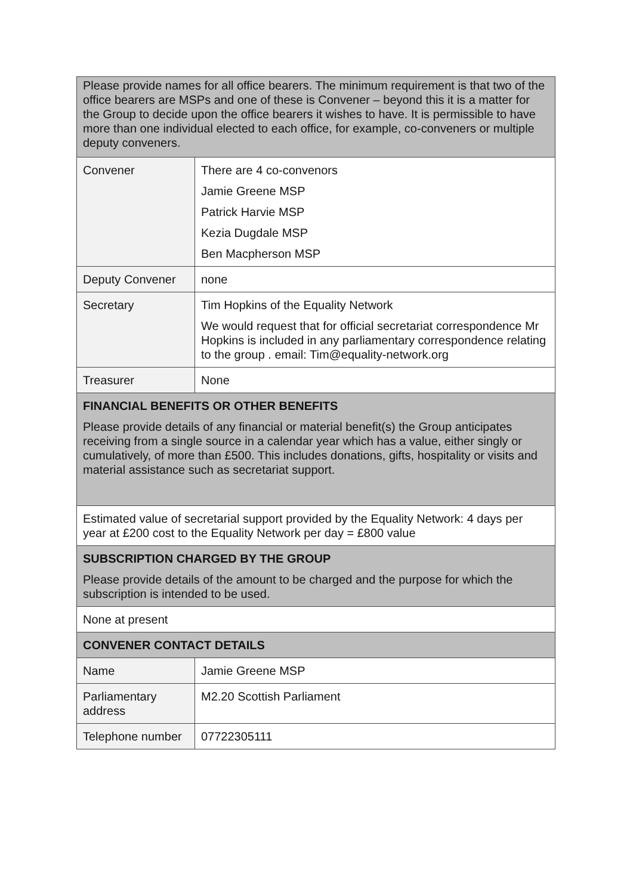| Please provide names for all office bearers. The minimum requirement is that two of the office bearers are MSPs and one of these is Convener – beyond this it is a matter for the Group to decide upon the office bearers it wishes to have. It is permissible to have more than one individual elected to each office, for example, co-conveners or multiple deputy conveners. | |
| Convener | There are 4 co-convenors Jamie Greene MSP Patrick Harvie MSP Kezia Dugdale MSP Ben Macpherson MSP |
| Deputy Convener | none |
| Secretary | Tim Hopkins of the Equality Network We would request that for official secretariat correspondence Mr Hopkins is included in any parliamentary correspondence relating to the group . email: Tim@equality-network.org |
| Treasurer | None |
| FINANCIAL BENEFITS OR OTHER BENEFITS Please provide details of any financial or material benefit(s) the Group anticipates receiving from a single source in a calendar year which has a value, either singly or cumulatively, of more than £500. This includes donations, gifts, hospitality or visits and material assistance such as secretariat support. | |
| Estimated value of secretarial support provided by the Equality Network: 4 days per year at £200 cost to the Equality Network per day = £800 value | |
| SUBSCRIPTION CHARGED BY THE GROUP Please provide details of the amount to be charged and the purpose for which the subscription is intended to be used. | |
| None at present | |
| CONVENER CONTACT DETAILS | |
| Name | Jamie Greene MSP |
| Parliamentary address | M2.20 Scottish Parliament |
| Telephone number | 07722305111 |